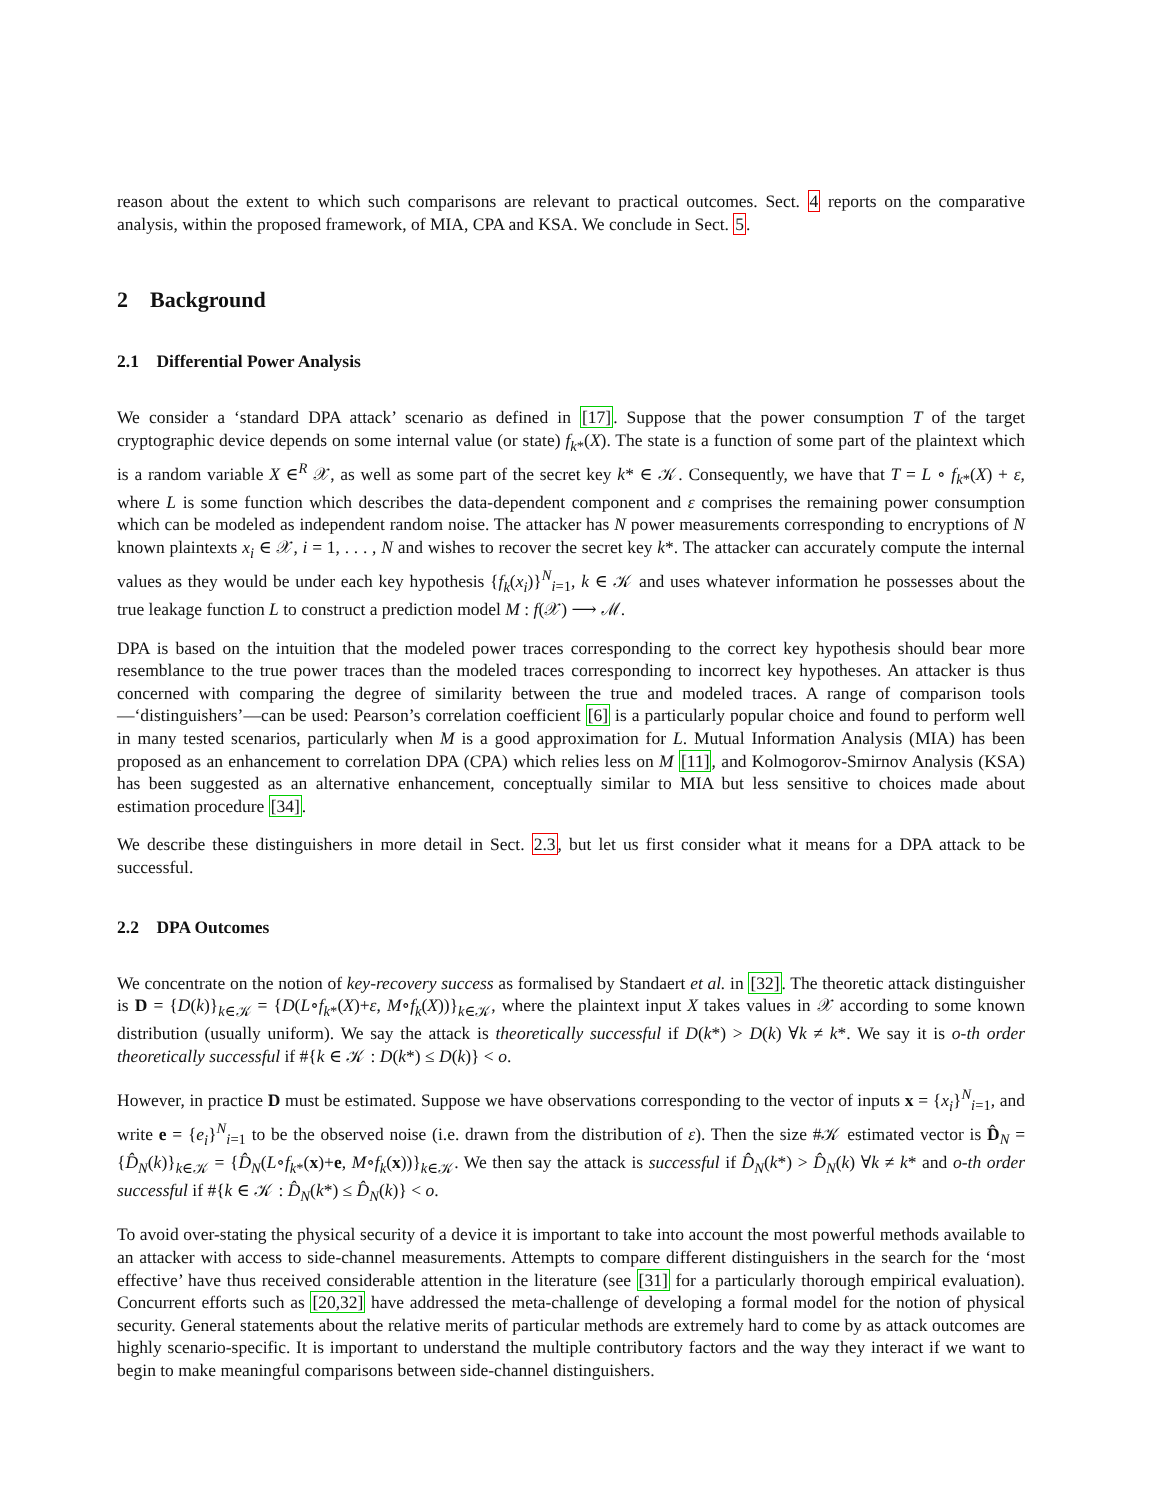reason about the extent to which such comparisons are relevant to practical outcomes. Sect. 4 reports on the comparative analysis, within the proposed framework, of MIA, CPA and KSA. We conclude in Sect. 5.
2 Background
2.1 Differential Power Analysis
We consider a ‘standard DPA attack’ scenario as defined in [17]. Suppose that the power consumption T of the target cryptographic device depends on some internal value (or state) f<sub>k*</sub>(X). The state is a function of some part of the plaintext which is a random variable X ∈<sup>R</sup> 𝒳, as well as some part of the secret key k* ∈ 𝒦. Consequently, we have that T = L ∘ f<sub>k*</sub>(X) + ε, where L is some function which describes the data-dependent component and ε comprises the remaining power consumption which can be modeled as independent random noise. The attacker has N power measurements corresponding to encryptions of N known plaintexts x<sub>i</sub> ∈ 𝒳, i = 1, . . . , N and wishes to recover the secret key k*. The attacker can accurately compute the internal values as they would be under each key hypothesis {f<sub>k</sub>(x<sub>i</sub>)}<sup>N</sup><sub>i=1</sub>, k ∈ 𝒦 and uses whatever information he possesses about the true leakage function L to construct a prediction model M : f(𝒳) ⟶ ℳ.
DPA is based on the intuition that the modeled power traces corresponding to the correct key hypothesis should bear more resemblance to the true power traces than the modeled traces corresponding to incorrect key hypotheses. An attacker is thus concerned with comparing the degree of similarity between the true and modeled traces. A range of comparison tools—‘distinguishers’—can be used: Pearson’s correlation coefficient [6] is a particularly popular choice and found to perform well in many tested scenarios, particularly when M is a good approximation for L. Mutual Information Analysis (MIA) has been proposed as an enhancement to correlation DPA (CPA) which relies less on M [11], and Kolmogorov-Smirnov Analysis (KSA) has been suggested as an alternative enhancement, conceptually similar to MIA but less sensitive to choices made about estimation procedure [34].
We describe these distinguishers in more detail in Sect. 2.3, but let us first consider what it means for a DPA attack to be successful.
2.2 DPA Outcomes
We concentrate on the notion of key-recovery success as formalised by Standaert et al. in [32]. The theoretic attack distinguisher is D = {D(k)}<sub>k∈𝒦</sub> = {D(L∘f<sub>k*</sub>(X)+ε, M∘f<sub>k</sub>(X))}<sub>k∈𝒦</sub>, where the plaintext input X takes values in 𝒳 according to some known distribution (usually uniform). We say the attack is theoretically successful if D(k*) > D(k) ∀k ≠ k*. We say it is o-th order theoretically successful if #{k ∈ 𝒦 : D(k*) ≤ D(k)} < o.
However, in practice D must be estimated. Suppose we have observations corresponding to the vector of inputs x = {x<sub>i</sub>}<sup>N</sup><sub>i=1</sub>, and write e = {e<sub>i</sub>}<sup>N</sup><sub>i=1</sub> to be the observed noise (i.e. drawn from the distribution of ε). Then the size #𝒦 estimated vector is D̂<sub>N</sub> = {D̂<sub>N</sub>(k)}<sub>k∈𝒦</sub> = {D̂<sub>N</sub>(L∘f<sub>k*</sub>(x)+e, M∘f<sub>k</sub>(x))}<sub>k∈𝒦</sub>. We then say the attack is successful if D̂<sub>N</sub>(k*) > D̂<sub>N</sub>(k) ∀k ≠ k* and o-th order successful if #{k ∈ 𝒦 : D̂<sub>N</sub>(k*) ≤ D̂<sub>N</sub>(k)} < o.
To avoid over-stating the physical security of a device it is important to take into account the most powerful methods available to an attacker with access to side-channel measurements. Attempts to compare different distinguishers in the search for the ‘most effective’ have thus received considerable attention in the literature (see [31] for a particularly thorough empirical evaluation). Concurrent efforts such as [20,32] have addressed the meta-challenge of developing a formal model for the notion of physical security. General statements about the relative merits of particular methods are extremely hard to come by as attack outcomes are highly scenario-specific. It is important to understand the multiple contributory factors and the way they interact if we want to begin to make meaningful comparisons between side-channel distinguishers.